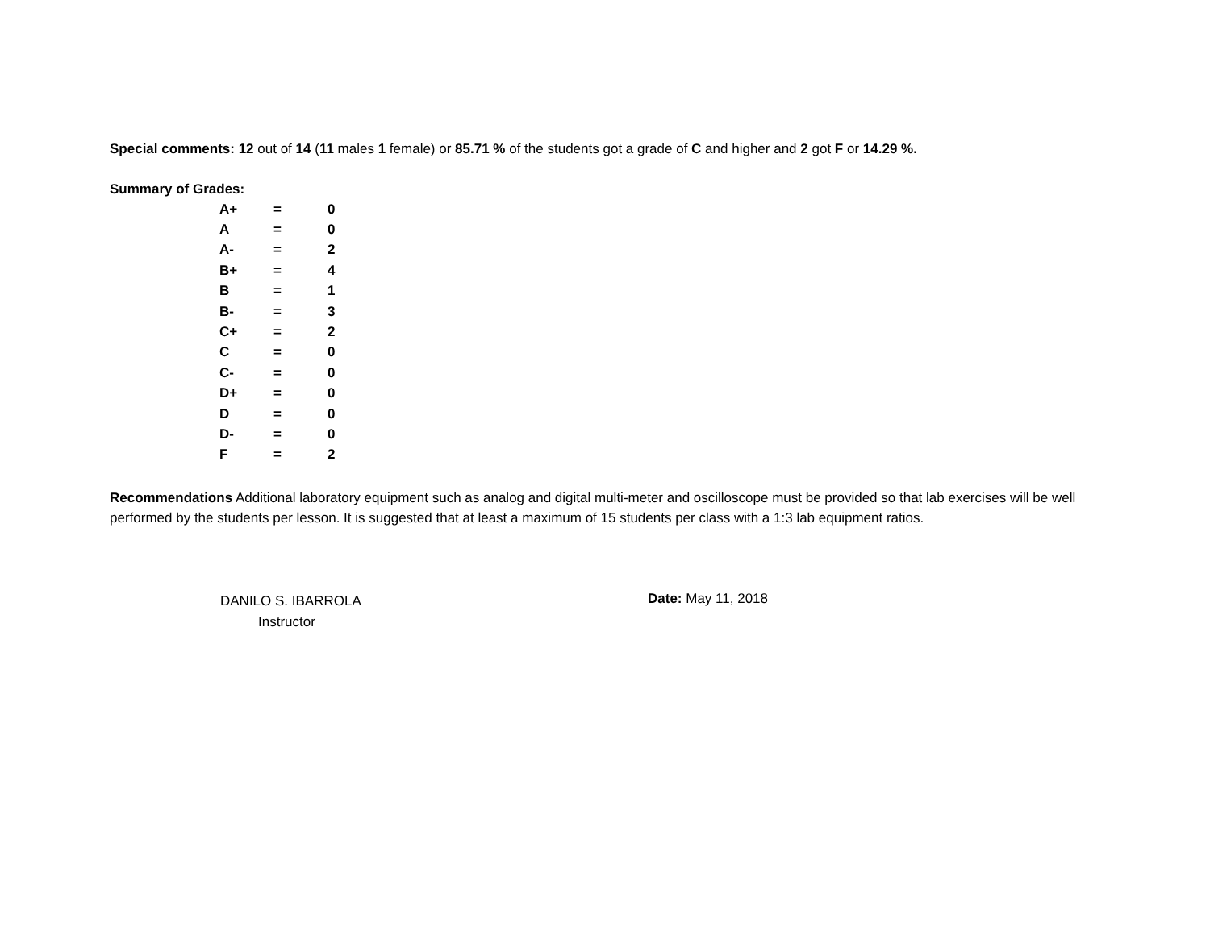Special comments: 12 out of 14 (11 males 1 female) or 85.71 % of the students got a grade of C and higher and 2 got F or 14.29 %.
Summary of Grades:
| A+ | = | 0 |
| A | = | 0 |
| A- | = | 2 |
| B+ | = | 4 |
| B | = | 1 |
| B- | = | 3 |
| C+ | = | 2 |
| C | = | 0 |
| C- | = | 0 |
| D+ | = | 0 |
| D | = | 0 |
| D- | = | 0 |
| F | = | 2 |
Recommendations Additional laboratory equipment such as analog and digital multi-meter and oscilloscope must be provided so that lab exercises will be well performed by the students per lesson. It is suggested that at least a maximum of 15 students per class with a 1:3 lab equipment ratios.
DANILO S. IBARROLA
Instructor
Date: May 11, 2018